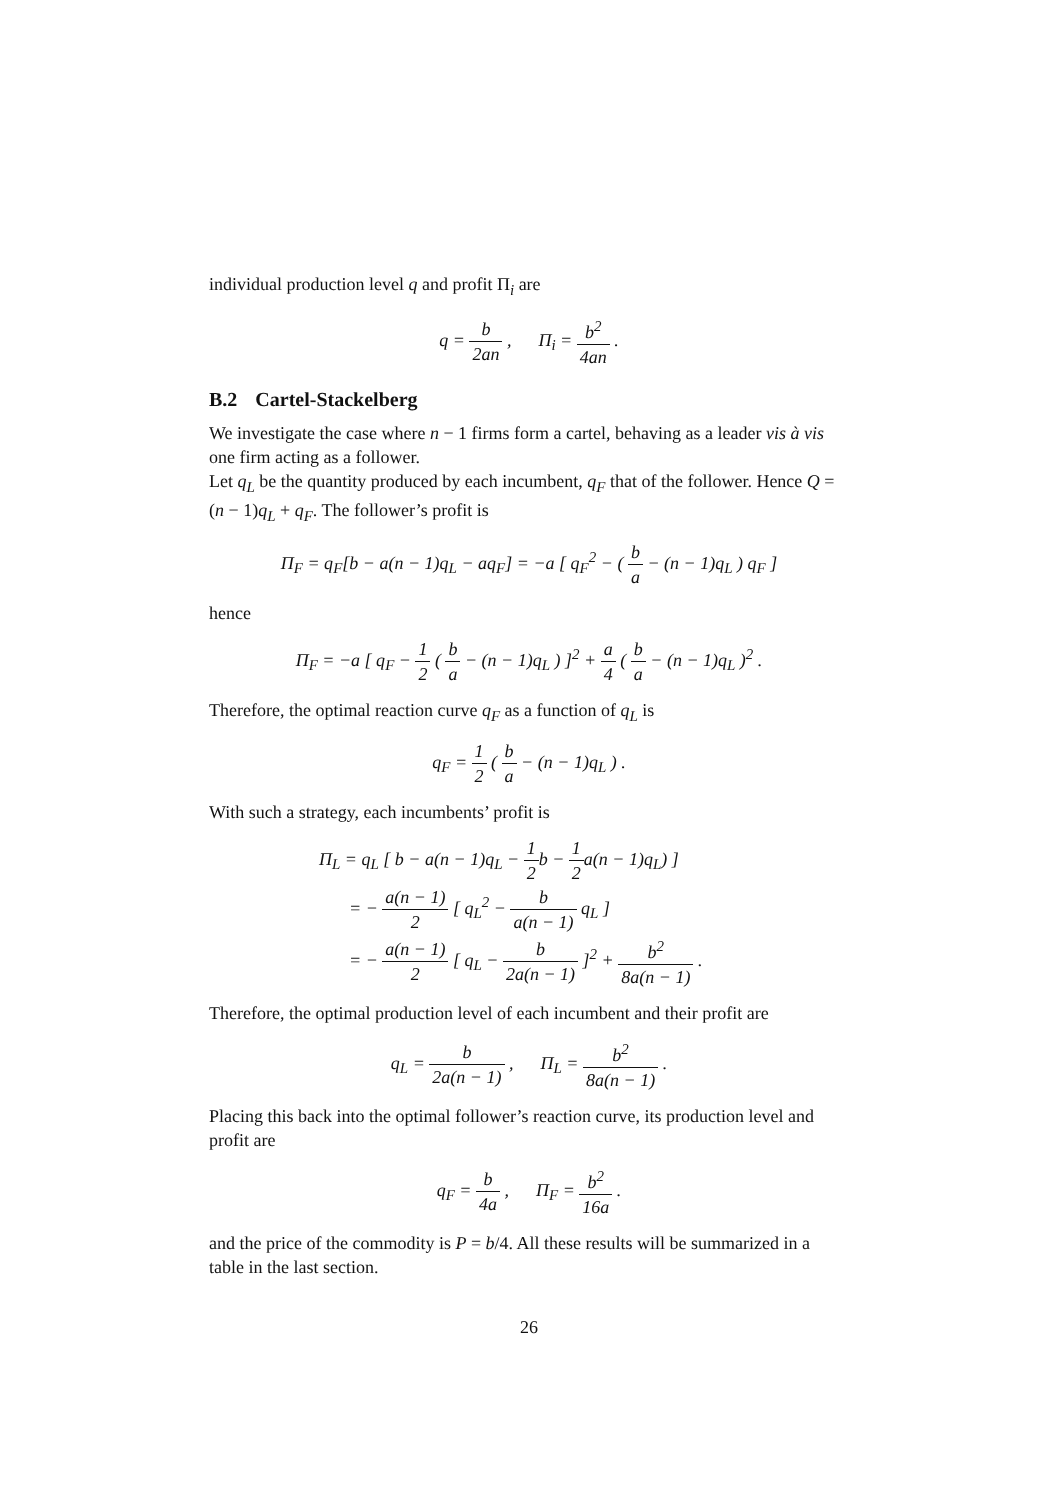individual production level q and profit Π<sub>i</sub> are
q = b 2an , Π<sub>i</sub> = b<sup>2</sup> 4an .
B.2 Cartel-Stackelberg
We investigate the case where n − 1 firms form a cartel, behaving as a leader vis à vis one firm acting as a follower.
Let q<sub>L</sub> be the quantity produced by each incumbent, q<sub>F</sub> that of the follower. Hence Q = (n − 1)q<sub>L</sub> + q<sub>F</sub>. The follower’s profit is
Π<sub>F</sub> = q<sub>F</sub>[b − a(n − 1)q<sub>L</sub> − aq<sub>F</sub>] = −a [ q<sub>F</sub><sup>2</sup> − ( b a − (n − 1)q<sub>L</sub> ) q<sub>F</sub> ]
hence
Π<sub>F</sub> = −a [ q<sub>F</sub> − 1 2 ( b a − (n − 1)q<sub>L</sub> ) ]<sup>2</sup> + a 4 ( b a − (n − 1)q<sub>L</sub> )<sup>2</sup> .
Therefore, the optimal reaction curve q<sub>F</sub> as a function of q<sub>L</sub> is
q<sub>F</sub> = 1 2 ( b a − (n − 1)q<sub>L</sub> ) .
With such a strategy, each incumbents’ profit is
Π<sub>L</sub> = q<sub>L</sub> [ b − a(n − 1)q<sub>L</sub> − 1 2b − 1 2a(n − 1)q<sub>L</sub>) ]
= − a(n − 1) 2 [ q<sub>L</sub><sup>2</sup> − b a(n − 1) q<sub>L</sub> ]
= − a(n − 1) 2 [ q<sub>L</sub> − b 2a(n − 1) ]<sup>2</sup> + b<sup>2</sup> 8a(n − 1) .
Therefore, the optimal production level of each incumbent and their profit are
q<sub>L</sub> = b 2a(n − 1) , Π<sub>L</sub> = b<sup>2</sup> 8a(n − 1) .
Placing this back into the optimal follower’s reaction curve, its production level and profit are
q<sub>F</sub> = b 4a , Π<sub>F</sub> = b<sup>2</sup> 16a .
and the price of the commodity is P = b/4. All these results will be summarized in a table in the last section.
26